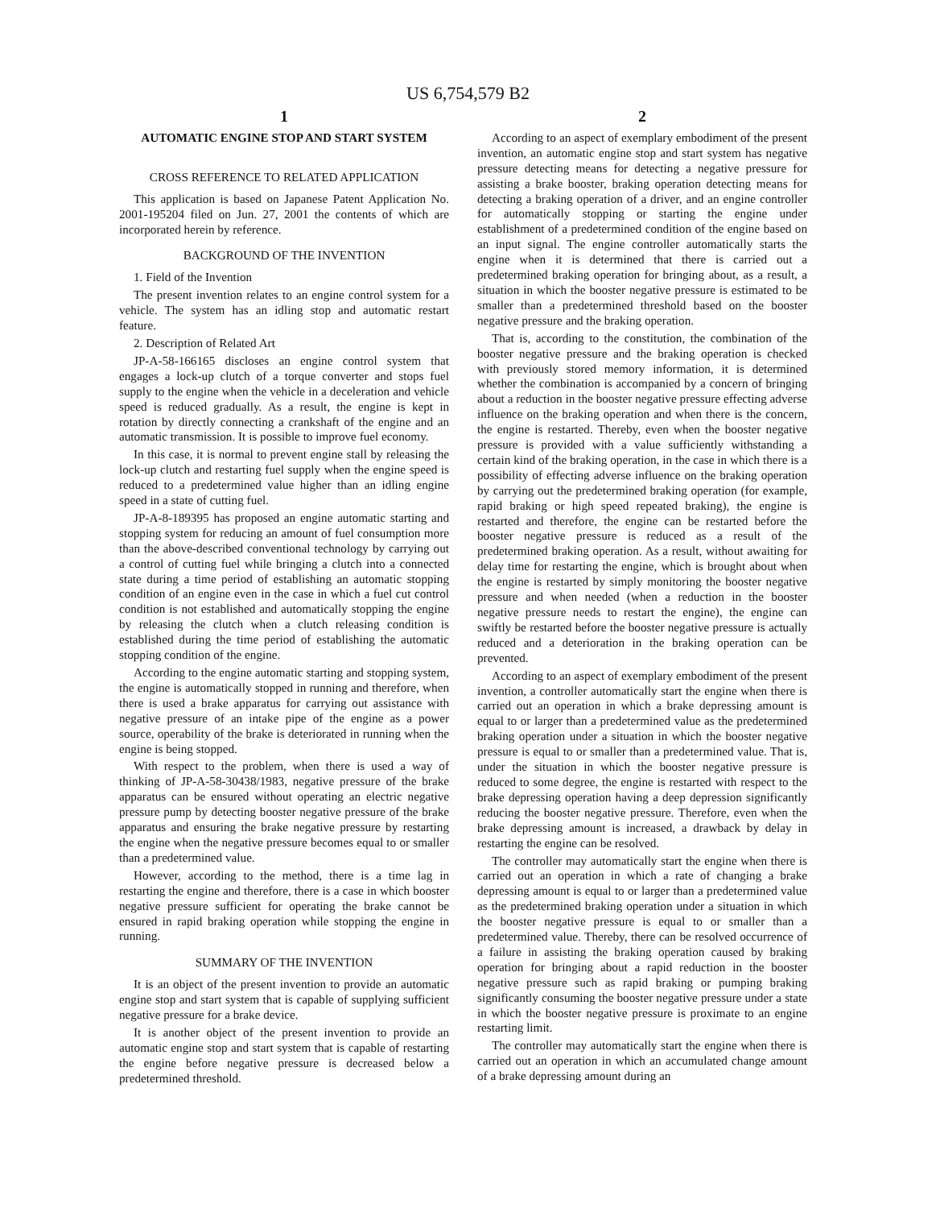US 6,754,579 B2
1
AUTOMATIC ENGINE STOP AND START SYSTEM
CROSS REFERENCE TO RELATED APPLICATION
This application is based on Japanese Patent Application No. 2001-195204 filed on Jun. 27, 2001 the contents of which are incorporated herein by reference.
BACKGROUND OF THE INVENTION
1. Field of the Invention
The present invention relates to an engine control system for a vehicle. The system has an idling stop and automatic restart feature.
2. Description of Related Art
JP-A-58-166165 discloses an engine control system that engages a lock-up clutch of a torque converter and stops fuel supply to the engine when the vehicle in a deceleration and vehicle speed is reduced gradually. As a result, the engine is kept in rotation by directly connecting a crankshaft of the engine and an automatic transmission. It is possible to improve fuel economy.
In this case, it is normal to prevent engine stall by releasing the lock-up clutch and restarting fuel supply when the engine speed is reduced to a predetermined value higher than an idling engine speed in a state of cutting fuel.
JP-A-8-189395 has proposed an engine automatic starting and stopping system for reducing an amount of fuel consumption more than the above-described conventional technology by carrying out a control of cutting fuel while bringing a clutch into a connected state during a time period of establishing an automatic stopping condition of an engine even in the case in which a fuel cut control condition is not established and automatically stopping the engine by releasing the clutch when a clutch releasing condition is established during the time period of establishing the automatic stopping condition of the engine.
According to the engine automatic starting and stopping system, the engine is automatically stopped in running and therefore, when there is used a brake apparatus for carrying out assistance with negative pressure of an intake pipe of the engine as a power source, operability of the brake is deteriorated in running when the engine is being stopped.
With respect to the problem, when there is used a way of thinking of JP-A-58-30438/1983, negative pressure of the brake apparatus can be ensured without operating an electric negative pressure pump by detecting booster negative pressure of the brake apparatus and ensuring the brake negative pressure by restarting the engine when the negative pressure becomes equal to or smaller than a predetermined value.
However, according to the method, there is a time lag in restarting the engine and therefore, there is a case in which booster negative pressure sufficient for operating the brake cannot be ensured in rapid braking operation while stopping the engine in running.
SUMMARY OF THE INVENTION
It is an object of the present invention to provide an automatic engine stop and start system that is capable of supplying sufficient negative pressure for a brake device.
It is another object of the present invention to provide an automatic engine stop and start system that is capable of restarting the engine before negative pressure is decreased below a predetermined threshold.
2
According to an aspect of exemplary embodiment of the present invention, an automatic engine stop and start system has negative pressure detecting means for detecting a negative pressure for assisting a brake booster, braking operation detecting means for detecting a braking operation of a driver, and an engine controller for automatically stopping or starting the engine under establishment of a predetermined condition of the engine based on an input signal. The engine controller automatically starts the engine when it is determined that there is carried out a predetermined braking operation for bringing about, as a result, a situation in which the booster negative pressure is estimated to be smaller than a predetermined threshold based on the booster negative pressure and the braking operation.
That is, according to the constitution, the combination of the booster negative pressure and the braking operation is checked with previously stored memory information, it is determined whether the combination is accompanied by a concern of bringing about a reduction in the booster negative pressure effecting adverse influence on the braking operation and when there is the concern, the engine is restarted. Thereby, even when the booster negative pressure is provided with a value sufficiently withstanding a certain kind of the braking operation, in the case in which there is a possibility of effecting adverse influence on the braking operation by carrying out the predetermined braking operation (for example, rapid braking or high speed repeated braking), the engine is restarted and therefore, the engine can be restarted before the booster negative pressure is reduced as a result of the predetermined braking operation. As a result, without awaiting for delay time for restarting the engine, which is brought about when the engine is restarted by simply monitoring the booster negative pressure and when needed (when a reduction in the booster negative pressure needs to restart the engine), the engine can swiftly be restarted before the booster negative pressure is actually reduced and a deterioration in the braking operation can be prevented.
According to an aspect of exemplary embodiment of the present invention, a controller automatically start the engine when there is carried out an operation in which a brake depressing amount is equal to or larger than a predetermined value as the predetermined braking operation under a situation in which the booster negative pressure is equal to or smaller than a predetermined value. That is, under the situation in which the booster negative pressure is reduced to some degree, the engine is restarted with respect to the brake depressing operation having a deep depression significantly reducing the booster negative pressure. Therefore, even when the brake depressing amount is increased, a drawback by delay in restarting the engine can be resolved.
The controller may automatically start the engine when there is carried out an operation in which a rate of changing a brake depressing amount is equal to or larger than a predetermined value as the predetermined braking operation under a situation in which the booster negative pressure is equal to or smaller than a predetermined value. Thereby, there can be resolved occurrence of a failure in assisting the braking operation caused by braking operation for bringing about a rapid reduction in the booster negative pressure such as rapid braking or pumping braking significantly consuming the booster negative pressure under a state in which the booster negative pressure is proximate to an engine restarting limit.
The controller may automatically start the engine when there is carried out an operation in which an accumulated change amount of a brake depressing amount during an